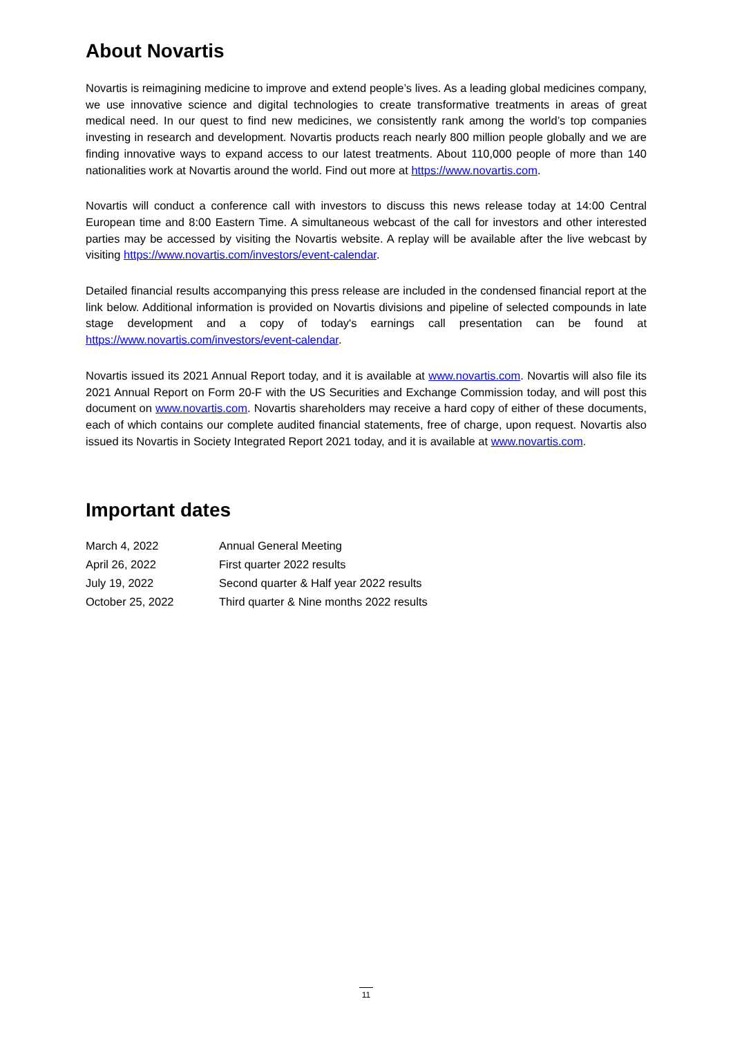About Novartis
Novartis is reimagining medicine to improve and extend people’s lives. As a leading global medicines company, we use innovative science and digital technologies to create transformative treatments in areas of great medical need. In our quest to find new medicines, we consistently rank among the world’s top companies investing in research and development. Novartis products reach nearly 800 million people globally and we are finding innovative ways to expand access to our latest treatments. About 110,000 people of more than 140 nationalities work at Novartis around the world. Find out more at https://www.novartis.com.
Novartis will conduct a conference call with investors to discuss this news release today at 14:00 Central European time and 8:00 Eastern Time. A simultaneous webcast of the call for investors and other interested parties may be accessed by visiting the Novartis website. A replay will be available after the live webcast by visiting https://www.novartis.com/investors/event-calendar.
Detailed financial results accompanying this press release are included in the condensed financial report at the link below. Additional information is provided on Novartis divisions and pipeline of selected compounds in late stage development and a copy of today's earnings call presentation can be found at https://www.novartis.com/investors/event-calendar.
Novartis issued its 2021 Annual Report today, and it is available at www.novartis.com. Novartis will also file its 2021 Annual Report on Form 20-F with the US Securities and Exchange Commission today, and will post this document on www.novartis.com. Novartis shareholders may receive a hard copy of either of these documents, each of which contains our complete audited financial statements, free of charge, upon request. Novartis also issued its Novartis in Society Integrated Report 2021 today, and it is available at www.novartis.com.
Important dates
| March 4, 2022 | Annual General Meeting |
| April 26, 2022 | First quarter 2022 results |
| July 19, 2022 | Second quarter & Half year 2022 results |
| October 25, 2022 | Third quarter & Nine months 2022 results |
11